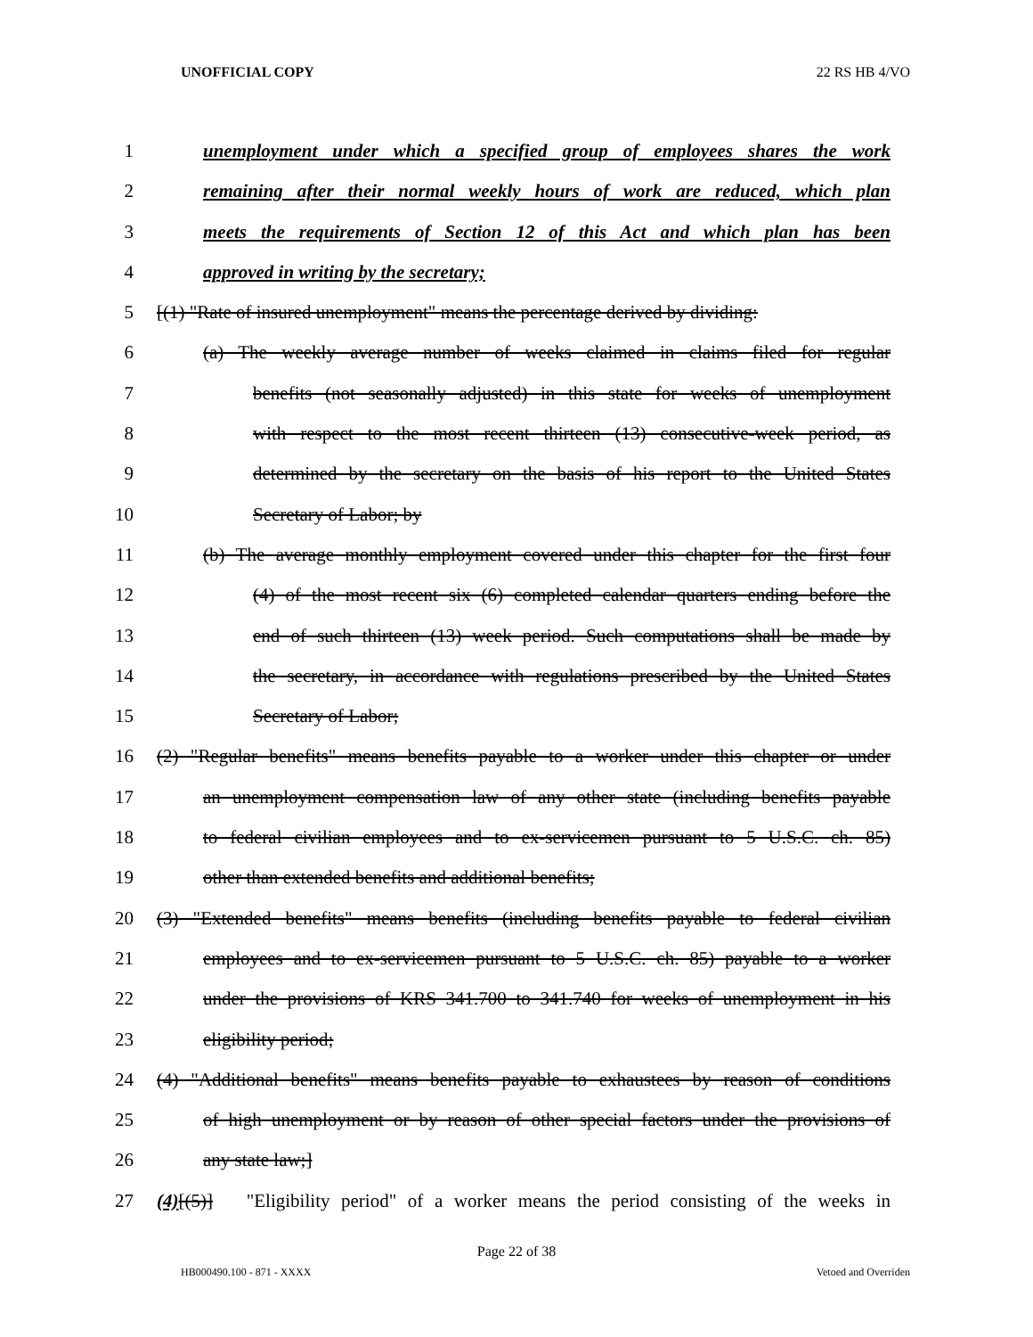UNOFFICIAL COPY 22 RS HB 4/VO
1 unemployment under which a specified group of employees shares the work
2 remaining after their normal weekly hours of work are reduced, which plan
3 meets the requirements of Section 12 of this Act and which plan has been
4 approved in writing by the secretary;
5 [(1) "Rate of insured unemployment" means the percentage derived by dividing:
6 (a) The weekly average number of weeks claimed in claims filed for regular
7 benefits (not seasonally adjusted) in this state for weeks of unemployment
8 with respect to the most recent thirteen (13) consecutive-week period, as
9 determined by the secretary on the basis of his report to the United States
10 Secretary of Labor; by
11 (b) The average monthly employment covered under this chapter for the first four
12 (4) of the most recent six (6) completed calendar quarters ending before the
13 end of such thirteen (13) week period. Such computations shall be made by
14 the secretary, in accordance with regulations prescribed by the United States
15 Secretary of Labor;
16 (2) "Regular benefits" means benefits payable to a worker under this chapter or under
17 an unemployment compensation law of any other state (including benefits payable
18 to federal civilian employees and to ex-servicemen pursuant to 5 U.S.C. ch. 85)
19 other than extended benefits and additional benefits;
20 (3) "Extended benefits" means benefits (including benefits payable to federal civilian
21 employees and to ex-servicemen pursuant to 5 U.S.C. ch. 85) payable to a worker
22 under the provisions of KRS 341.700 to 341.740 for weeks of unemployment in his
23 eligibility period;
24 (4) "Additional benefits" means benefits payable to exhaustees by reason of conditions
25 of high unemployment or by reason of other special factors under the provisions of
26 any state law;]
27 (4)[(5)] "Eligibility period" of a worker means the period consisting of the weeks in
Page 22 of 38
HB000490.100 - 871 - XXXX Vetoed and Overriden